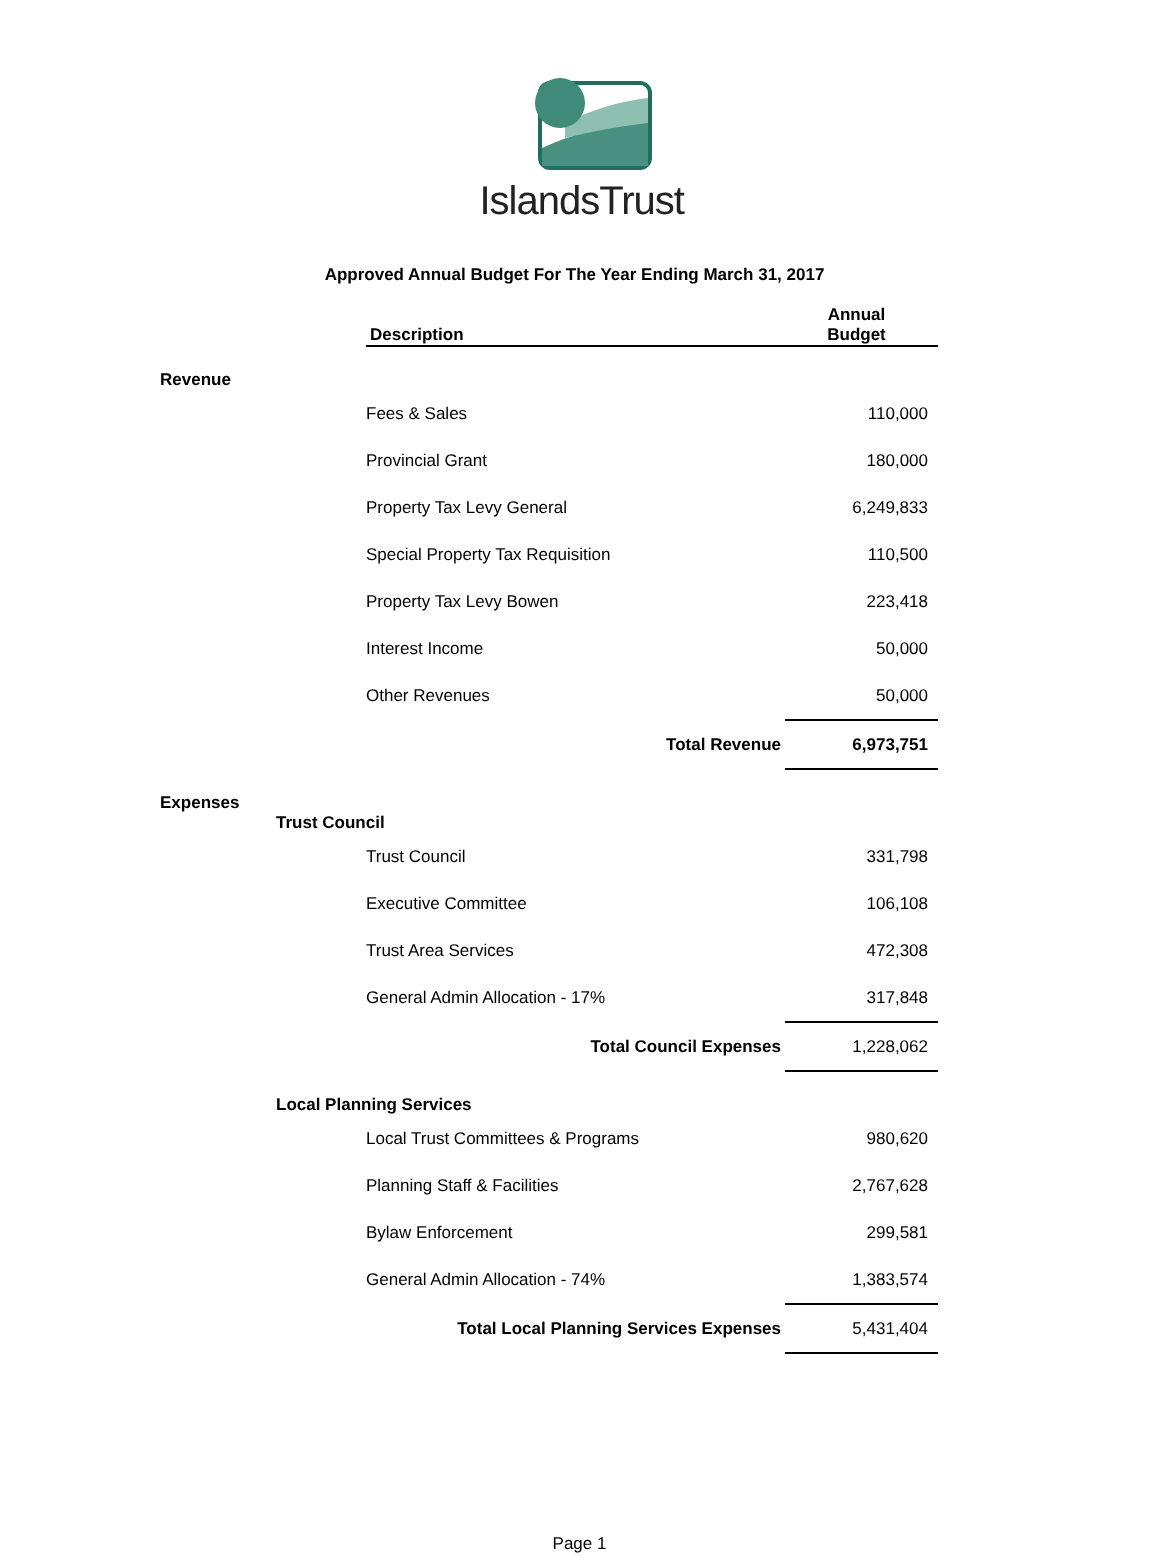IslandsTrust
Approved Annual Budget For The Year Ending March 31, 2017
| | | Description | Annual Budget |
| --- | --- | --- | --- |
| Revenue | | | |
| | | Fees & Sales | 110,000 |
| | | Provincial Grant | 180,000 |
| | | Property Tax Levy General | 6,249,833 |
| | | Special Property Tax Requisition | 110,500 |
| | | Property Tax Levy Bowen | 223,418 |
| | | Interest Income | 50,000 |
| | | Other Revenues | 50,000 |
| Total Revenue | | | 6,973,751 |
| Expenses | | | |
| | Trust Council | | |
| | | Trust Council | 331,798 |
| | | Executive Committee | 106,108 |
| | | Trust Area Services | 472,308 |
| | | General Admin Allocation - 17% | 317,848 |
| Total Council Expenses | | | 1,228,062 |
| | Local Planning Services | | |
| | | Local Trust Committees & Programs | 980,620 |
| | | Planning Staff & Facilities | 2,767,628 |
| | | Bylaw Enforcement | 299,581 |
| | | General Admin Allocation - 74% | 1,383,574 |
| Total Local Planning Services Expenses | | | 5,431,404 |
Page 1